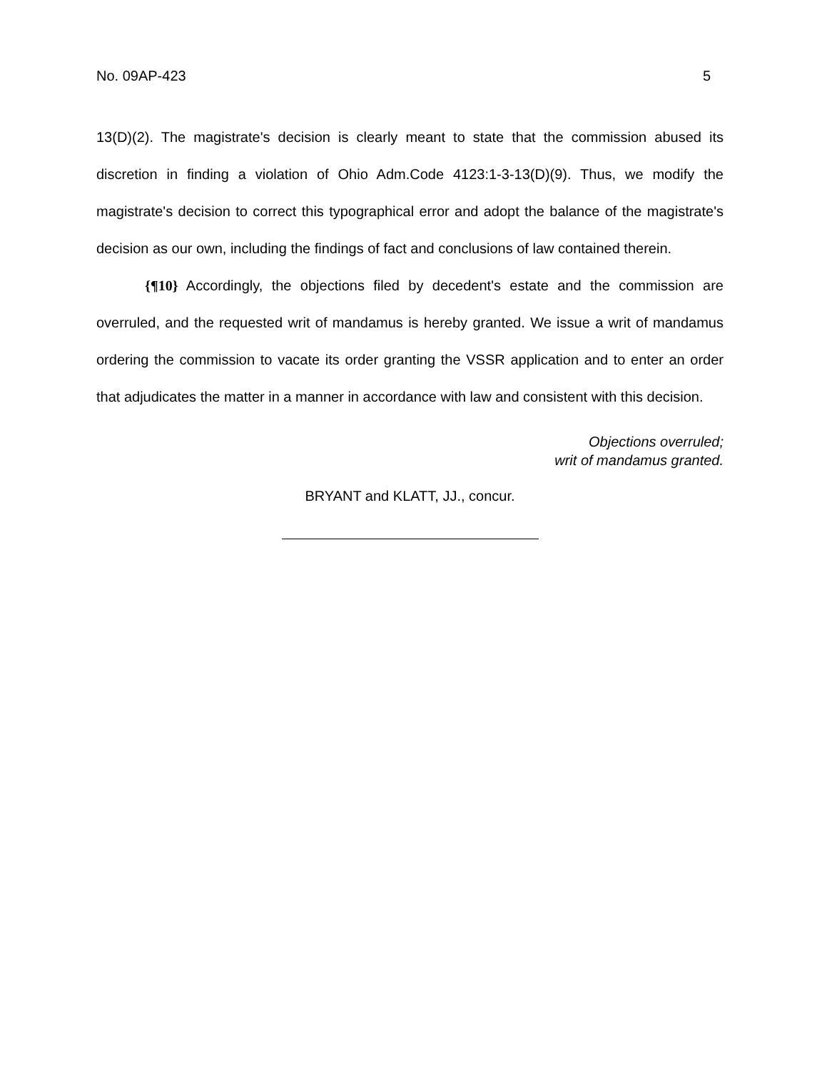No. 09AP-423 5
13(D)(2). The magistrate's decision is clearly meant to state that the commission abused its discretion in finding a violation of Ohio Adm.Code 4123:1-3-13(D)(9). Thus, we modify the magistrate's decision to correct this typographical error and adopt the balance of the magistrate's decision as our own, including the findings of fact and conclusions of law contained therein.
{¶10} Accordingly, the objections filed by decedent's estate and the commission are overruled, and the requested writ of mandamus is hereby granted. We issue a writ of mandamus ordering the commission to vacate its order granting the VSSR application and to enter an order that adjudicates the matter in a manner in accordance with law and consistent with this decision.
Objections overruled;
writ of mandamus granted.
BRYANT and KLATT, JJ., concur.